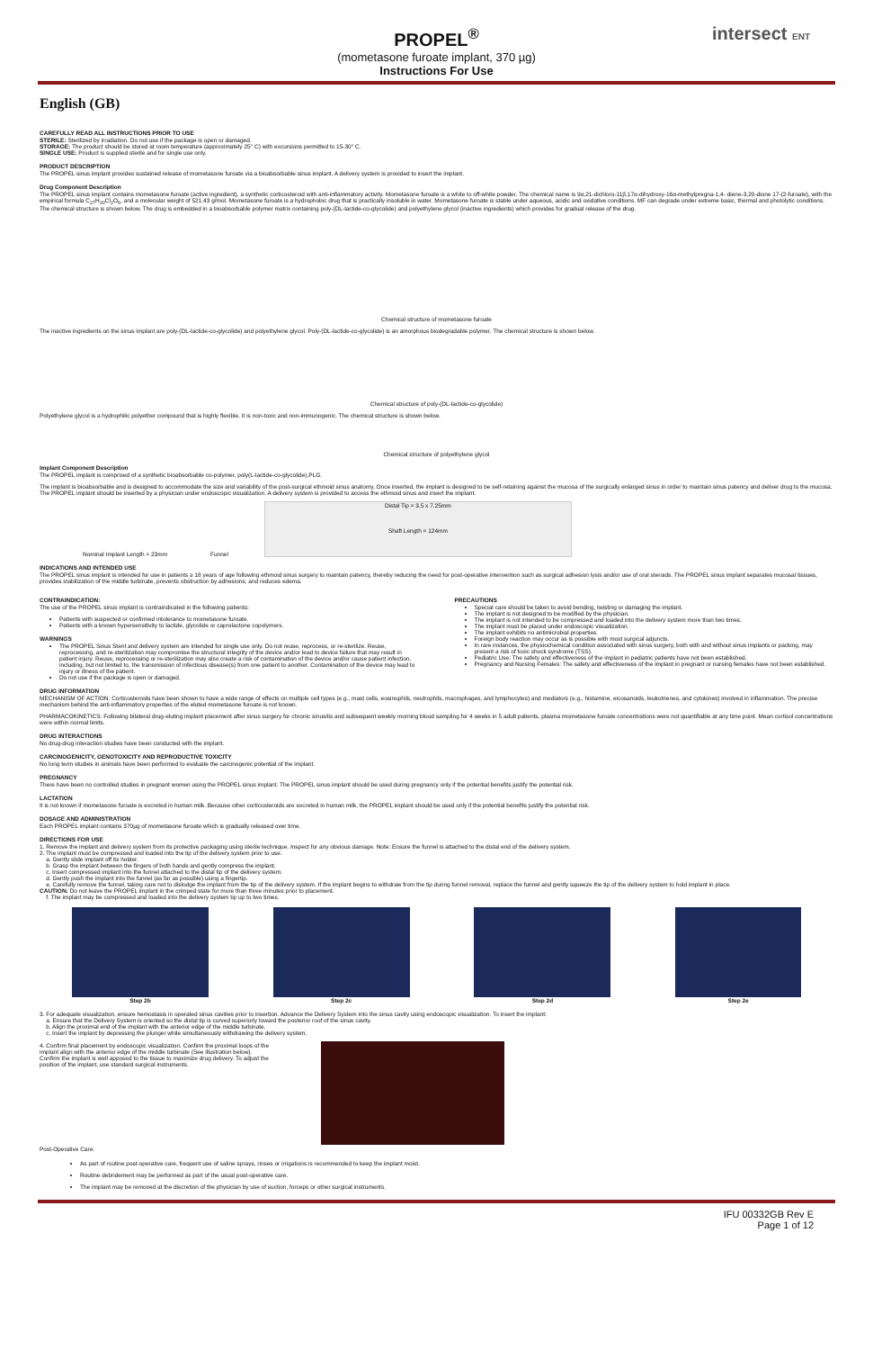PROPEL<sup>®</sup>
(mometasone furoate implant, 370 µg)
Instructions For Use
intersect ENT
English (GB)
CAREFULLY READ ALL INSTRUCTIONS PRIOR TO USE
STERILE: Sterilized by irradiation. Do not use if the package is open or damaged.
STORAGE: The product should be stored at room temperature (approximately 25° C) with excursions permitted to 15-30° C.
SINGLE USE: Product is supplied sterile and for single use only.
PRODUCT DESCRIPTION
The PROPEL sinus implant provides sustained release of mometasone furoate via a bioabsorbable sinus implant. A delivery system is provided to insert the implant.
Drug Component Description
The PROPEL sinus implant contains mometasone furoate (active ingredient), a synthetic corticosteroid with anti-inflammatory activity. Mometasone furoate is a white to off-white powder. The chemical name is 9α,21-dichloro-11β,17α-dihydroxy-16α-methylpregna-1,4- diene-3,20-dione 17-(2-furoate), with the empirical formula C<sub>27</sub>H<sub>30</sub>Cl<sub>2</sub>O<sub>6</sub>, and a molecular weight of 521.43 g/mol. Mometasone furoate is a hydrophobic drug that is practically insoluble in water. Mometasone furoate is stable under aqueous, acidic and oxidative conditions. MF can degrade under extreme basic, thermal and photolytic conditions. The chemical structure is shown below. The drug is embedded in a bioabsorbable polymer matrix containing poly-(DL-lactide-co-glycolide) and polyethylene glycol (inactive ingredients) which provides for gradual release of the drug.
Chemical structure of mometasone furoate
The inactive ingredients on the sinus implant are poly-(DL-lactide-co-glycolide) and polyethylene glycol. Poly-(DL-lactide-co-glycolide) is an amorphous biodegradable polymer. The chemical structure is shown below.
Chemical structure of poly-(DL-lactide-co-glycolide)
Polyethylene glycol is a hydrophilic polyether compound that is highly flexible. It is non-toxic and non-immunogenic. The chemical structure is shown below.
Chemical structure of polyethylene glycol
Implant Component Description
The PROPEL implant is comprised of a synthetic bioabsorbable co-polymer, poly(L-lactide-co-glycolide),PLG.
The implant is bioabsorbable and is designed to accommodate the size and variability of the post-surgical ethmoid sinus anatomy. Once inserted, the implant is designed to be self-retaining against the mucosa of the surgically enlarged sinus in order to maintain sinus patency and deliver drug to the mucosa. The PROPEL implant should be inserted by a physician under endoscopic visualization. A delivery system is provided to access the ethmoid sinus and insert the implant.
Nominal Implant Length = 23mm
Funnel
Distal Tip = 3.5 x 7.25mm
Shaft Length = 124mm
INDICATIONS AND INTENDED USE
The PROPEL sinus implant is intended for use in patients ≥ 18 years of age following ethmoid sinus surgery to maintain patency, thereby reducing the need for post-operative intervention such as surgical adhesion lysis and/or use of oral steroids. The PROPEL sinus implant separates mucosal tissues, provides stabilization of the middle turbinate, prevents obstruction by adhesions, and reduces edema.
CONTRAINDICATION:
The use of the PROPEL sinus implant is contraindicated in the following patients:
Patients with suspected or confirmed intolerance to mometasone furoate.
Patients with a known hypersensitivity to lactide, glycolide or caprolactone copolymers.
WARNINGS
The PROPEL Sinus Stent and delivery system are intended for single use only. Do not reuse, reprocess, or re-sterilize. Reuse, reprocessing, and re-sterilization may compromise the structural integrity of the device and/or lead to device failure that may result in patient injury. Reuse, reprocessing or re-sterilization may also create a risk of contamination of the device and/or cause patient infection, including, but not limited to, the transmission of infectious disease(s) from one patient to another. Contamination of the device may lead to injury or illness of the patient.
Do not use if the package is open or damaged.
PRECAUTIONS
Special care should be taken to avoid bending, twisting or damaging the implant.
The implant is not designed to be modified by the physician.
The implant is not intended to be compressed and loaded into the delivery system more than two times.
The implant must be placed under endoscopic visualization.
The implant exhibits no antimicrobial properties.
Foreign body reaction may occur as is possible with most surgical adjuncts.
In rare instances, the physiochemical condition associated with sinus surgery, both with and without sinus implants or packing, may present a risk of toxic shock syndrome (TSS).
Pediatric Use: The safety and effectiveness of the implant in pediatric patients have not been established.
Pregnancy and Nursing Females: The safety and effectiveness of the implant in pregnant or nursing females have not been established.
DRUG INFORMATION
MECHANISM OF ACTION: Corticosteroids have been shown to have a wide range of effects on multiple cell types (e.g., mast cells, eosinophils, neutrophils, macrophages, and lymphocytes) and mediators (e.g., histamine, eicosanoids, leukotrienes, and cytokines) involved in inflammation. The precise mechanism behind the anti-inflammatory properties of the eluted mometasone furoate is not known.
PHARMACOKINETICS: Following bilateral drug-eluting implant placement after sinus surgery for chronic sinusitis and subsequent weekly morning blood sampling for 4 weeks in 5 adult patients, plasma mometasone furoate concentrations were not quantifiable at any time point. Mean cortisol concentrations were within normal limits.
DRUG INTERACTIONS
No drug-drug interaction studies have been conducted with the implant.
CARCINOGENICITY, GENOTOXICITY AND REPRODUCTIVE TOXICITY
No long term studies in animals have been performed to evaluate the carcinogenic potential of the implant.
PREGNANCY
There have been no controlled studies in pregnant women using the PROPEL sinus implant. The PROPEL sinus implant should be used during pregnancy only if the potential benefits justify the potential risk.
LACTATION
It is not known if mometasone furoate is excreted in human milk. Because other corticosteroids are excreted in human milk, the PROPEL implant should be used only if the potential benefits justify the potential risk.
DOSAGE AND ADMINISTRATION
Each PROPEL implant contains 370µg of mometasone furoate which is gradually released over time.
DIRECTIONS FOR USE
1. Remove the implant and delivery system from its protective packaging using sterile technique. Inspect for any obvious damage. Note: Ensure the funnel is attached to the distal end of the delivery system.
2. The implant must be compressed and loaded into the tip of the delivery system prior to use.
a. Gently slide implant off its holder.
b. Grasp the implant between the fingers of both hands and gently compress the implant.
c. Insert compressed implant into the funnel attached to the distal tip of the delivery system.
d. Gently push the implant into the funnel (as far as possible) using a fingertip.
e. Carefully remove the funnel, taking care not to dislodge the implant from the tip of the delivery system. If the implant begins to withdraw from the tip during funnel removal, replace the funnel and gently squeeze the tip of the delivery system to hold implant in place.
CAUTION: Do not leave the PROPEL implant in the crimped state for more than three minutes prior to placement.
f. The implant may be compressed and loaded into the delivery system tip up to two times.
Step 2b Step 2c Step 2d Step 2e
3. For adequate visualization, ensure hemostasis in operated sinus cavities prior to insertion. Advance the Delivery System into the sinus cavity using endoscopic visualization. To insert the implant:
a. Ensure that the Delivery System is oriented so the distal tip is curved superiorly toward the posterior roof of the sinus cavity.
b. Align the proximal end of the implant with the anterior edge of the middle turbinate.
c. Insert the implant by depressing the plunger while simultaneously withdrawing the delivery system.
4. Confirm final placement by endoscopic visualization. Confirm the proximal loops of the implant align with the anterior edge of the middle turbinate (See illustration below). Confirm the implant is well apposed to the tissue to maximize drug delivery. To adjust the position of the implant, use standard surgical instruments.
Post-Operative Care:
As part of routine post-operative care, frequent use of saline sprays, rinses or irrigations is recommended to keep the implant moist.
Routine debridement may be performed as part of the usual post-operative care.
The implant may be removed at the discretion of the physician by use of suction, forceps or other surgical instruments.
IFU 00332GB Rev E
Page 1 of 12